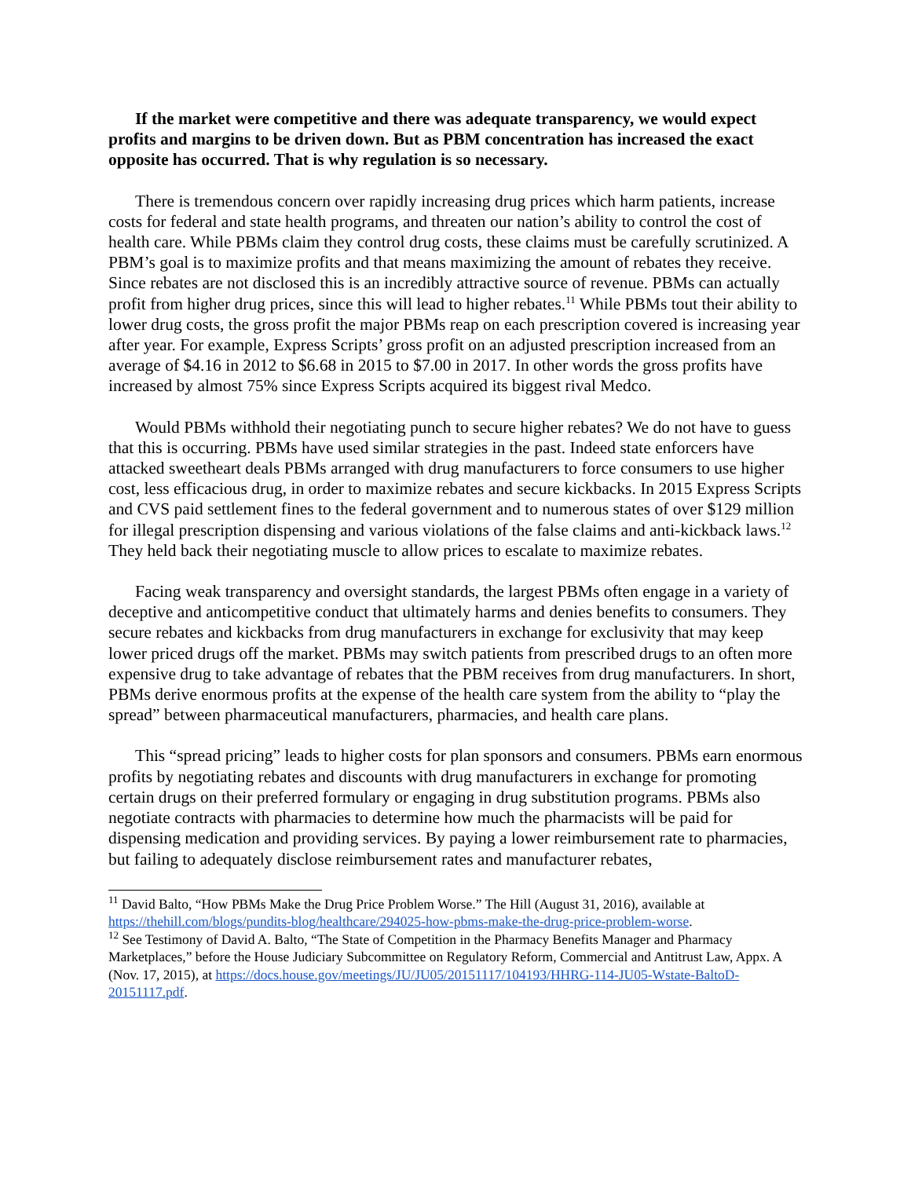If the market were competitive and there was adequate transparency, we would expect profits and margins to be driven down. But as PBM concentration has increased the exact opposite has occurred. That is why regulation is so necessary.
There is tremendous concern over rapidly increasing drug prices which harm patients, increase costs for federal and state health programs, and threaten our nation’s ability to control the cost of health care. While PBMs claim they control drug costs, these claims must be carefully scrutinized. A PBM’s goal is to maximize profits and that means maximizing the amount of rebates they receive. Since rebates are not disclosed this is an incredibly attractive source of revenue. PBMs can actually profit from higher drug prices, since this will lead to higher rebates.<sup>11</sup> While PBMs tout their ability to lower drug costs, the gross profit the major PBMs reap on each prescription covered is increasing year after year. For example, Express Scripts’ gross profit on an adjusted prescription increased from an average of $4.16 in 2012 to $6.68 in 2015 to $7.00 in 2017. In other words the gross profits have increased by almost 75% since Express Scripts acquired its biggest rival Medco.
Would PBMs withhold their negotiating punch to secure higher rebates? We do not have to guess that this is occurring. PBMs have used similar strategies in the past. Indeed state enforcers have attacked sweetheart deals PBMs arranged with drug manufacturers to force consumers to use higher cost, less efficacious drug, in order to maximize rebates and secure kickbacks. In 2015 Express Scripts and CVS paid settlement fines to the federal government and to numerous states of over $129 million for illegal prescription dispensing and various violations of the false claims and anti-kickback laws.<sup>12</sup> They held back their negotiating muscle to allow prices to escalate to maximize rebates.
Facing weak transparency and oversight standards, the largest PBMs often engage in a variety of deceptive and anticompetitive conduct that ultimately harms and denies benefits to consumers. They secure rebates and kickbacks from drug manufacturers in exchange for exclusivity that may keep lower priced drugs off the market. PBMs may switch patients from prescribed drugs to an often more expensive drug to take advantage of rebates that the PBM receives from drug manufacturers. In short, PBMs derive enormous profits at the expense of the health care system from the ability to “play the spread” between pharmaceutical manufacturers, pharmacies, and health care plans.
This “spread pricing” leads to higher costs for plan sponsors and consumers. PBMs earn enormous profits by negotiating rebates and discounts with drug manufacturers in exchange for promoting certain drugs on their preferred formulary or engaging in drug substitution programs. PBMs also negotiate contracts with pharmacies to determine how much the pharmacists will be paid for dispensing medication and providing services. By paying a lower reimbursement rate to pharmacies, but failing to adequately disclose reimbursement rates and manufacturer rebates,
<sup>11</sup> David Balto, “How PBMs Make the Drug Price Problem Worse.” The Hill (August 31, 2016), available at https://thehill.com/blogs/pundits-blog/healthcare/294025-how-pbms-make-the-drug-price-problem-worse.
<sup>12</sup> See Testimony of David A. Balto, “The State of Competition in the Pharmacy Benefits Manager and Pharmacy Marketplaces,” before the House Judiciary Subcommittee on Regulatory Reform, Commercial and Antitrust Law, Appx. A (Nov. 17, 2015), at https://docs.house.gov/meetings/JU/JU05/20151117/104193/HHRG-114-JU05-Wstate-BaltoD-20151117.pdf.